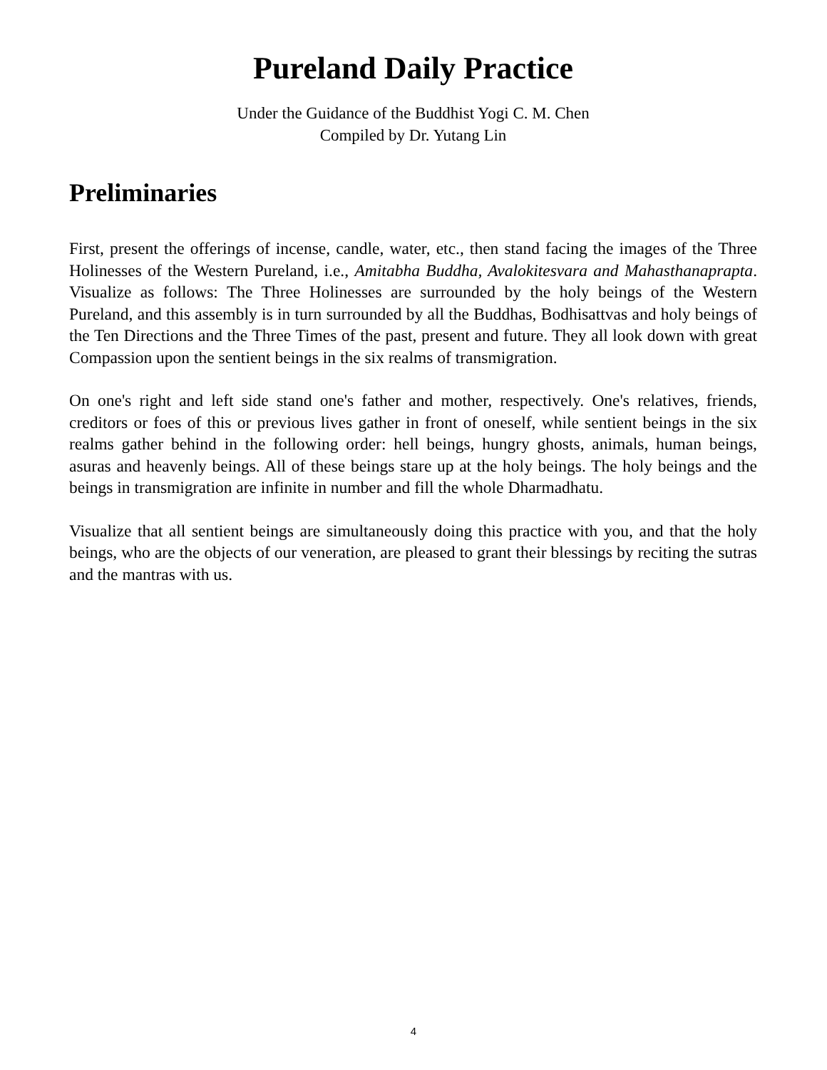Pureland Daily Practice
Under the Guidance of the Buddhist Yogi C. M. Chen
Compiled by Dr. Yutang Lin
Preliminaries
First, present the offerings of incense, candle, water, etc., then stand facing the images of the Three Holinesses of the Western Pureland, i.e., Amitabha Buddha, Avalokitesvara and Mahasthanaprapta. Visualize as follows: The Three Holinesses are surrounded by the holy beings of the Western Pureland, and this assembly is in turn surrounded by all the Buddhas, Bodhisattvas and holy beings of the Ten Directions and the Three Times of the past, present and future. They all look down with great Compassion upon the sentient beings in the six realms of transmigration.
On one's right and left side stand one's father and mother, respectively. One's relatives, friends, creditors or foes of this or previous lives gather in front of oneself, while sentient beings in the six realms gather behind in the following order: hell beings, hungry ghosts, animals, human beings, asuras and heavenly beings. All of these beings stare up at the holy beings. The holy beings and the beings in transmigration are infinite in number and fill the whole Dharmadhatu.
Visualize that all sentient beings are simultaneously doing this practice with you, and that the holy beings, who are the objects of our veneration, are pleased to grant their blessings by reciting the sutras and the mantras with us.
4